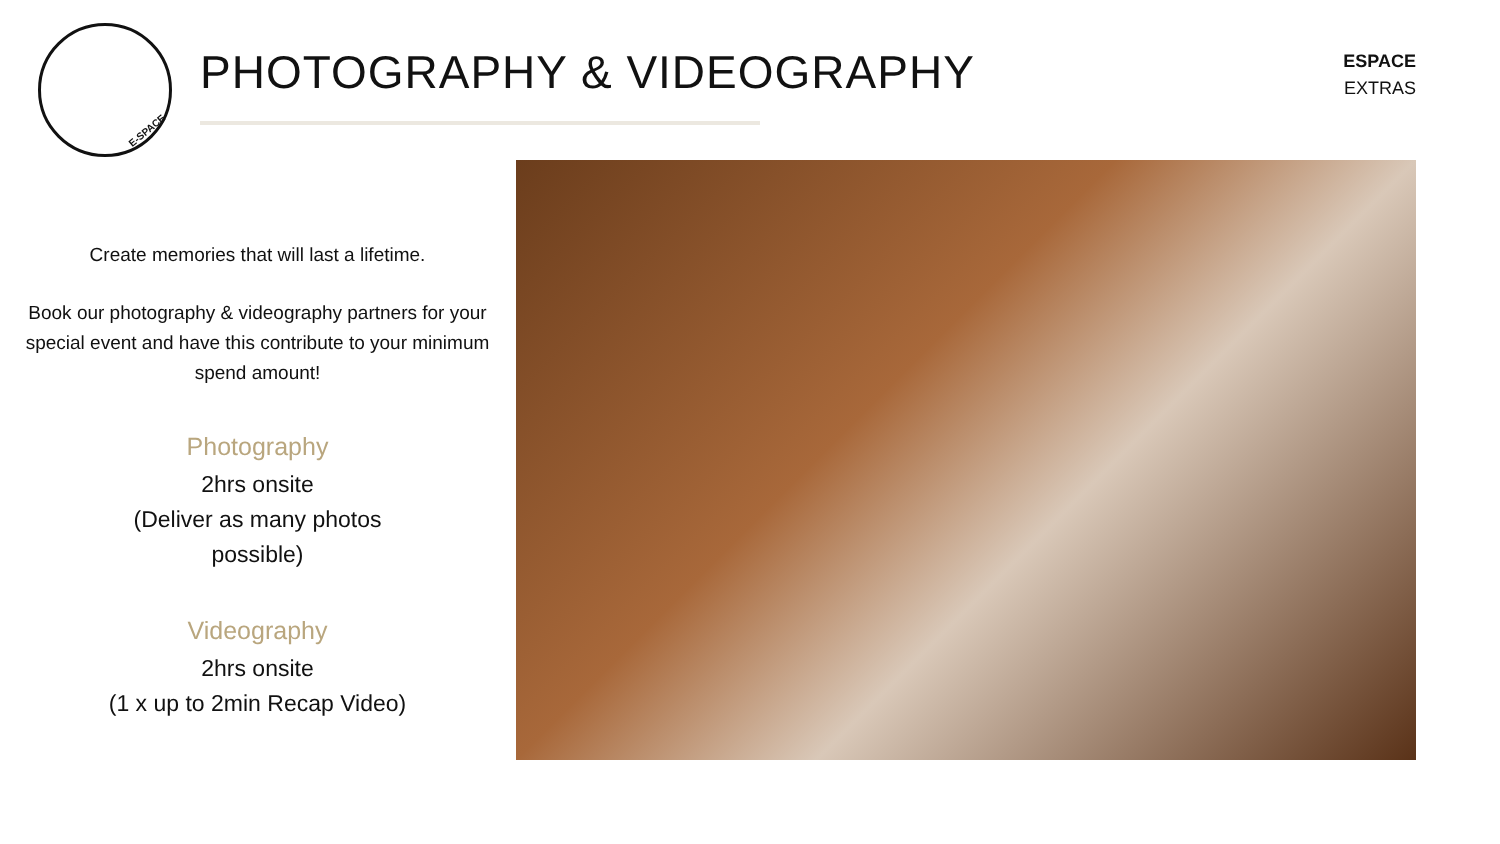E-SPACE
PHOTOGRAPHY & VIDEOGRAPHY
ESPACE
EXTRAS
Create memories that will last a lifetime.
Book our photography & videography partners for your special event and have this contribute to your minimum spend amount!
Photography
2hrs onsite
(Deliver as many photos
possible)
Videography
2hrs onsite
(1 x up to 2min Recap Video)